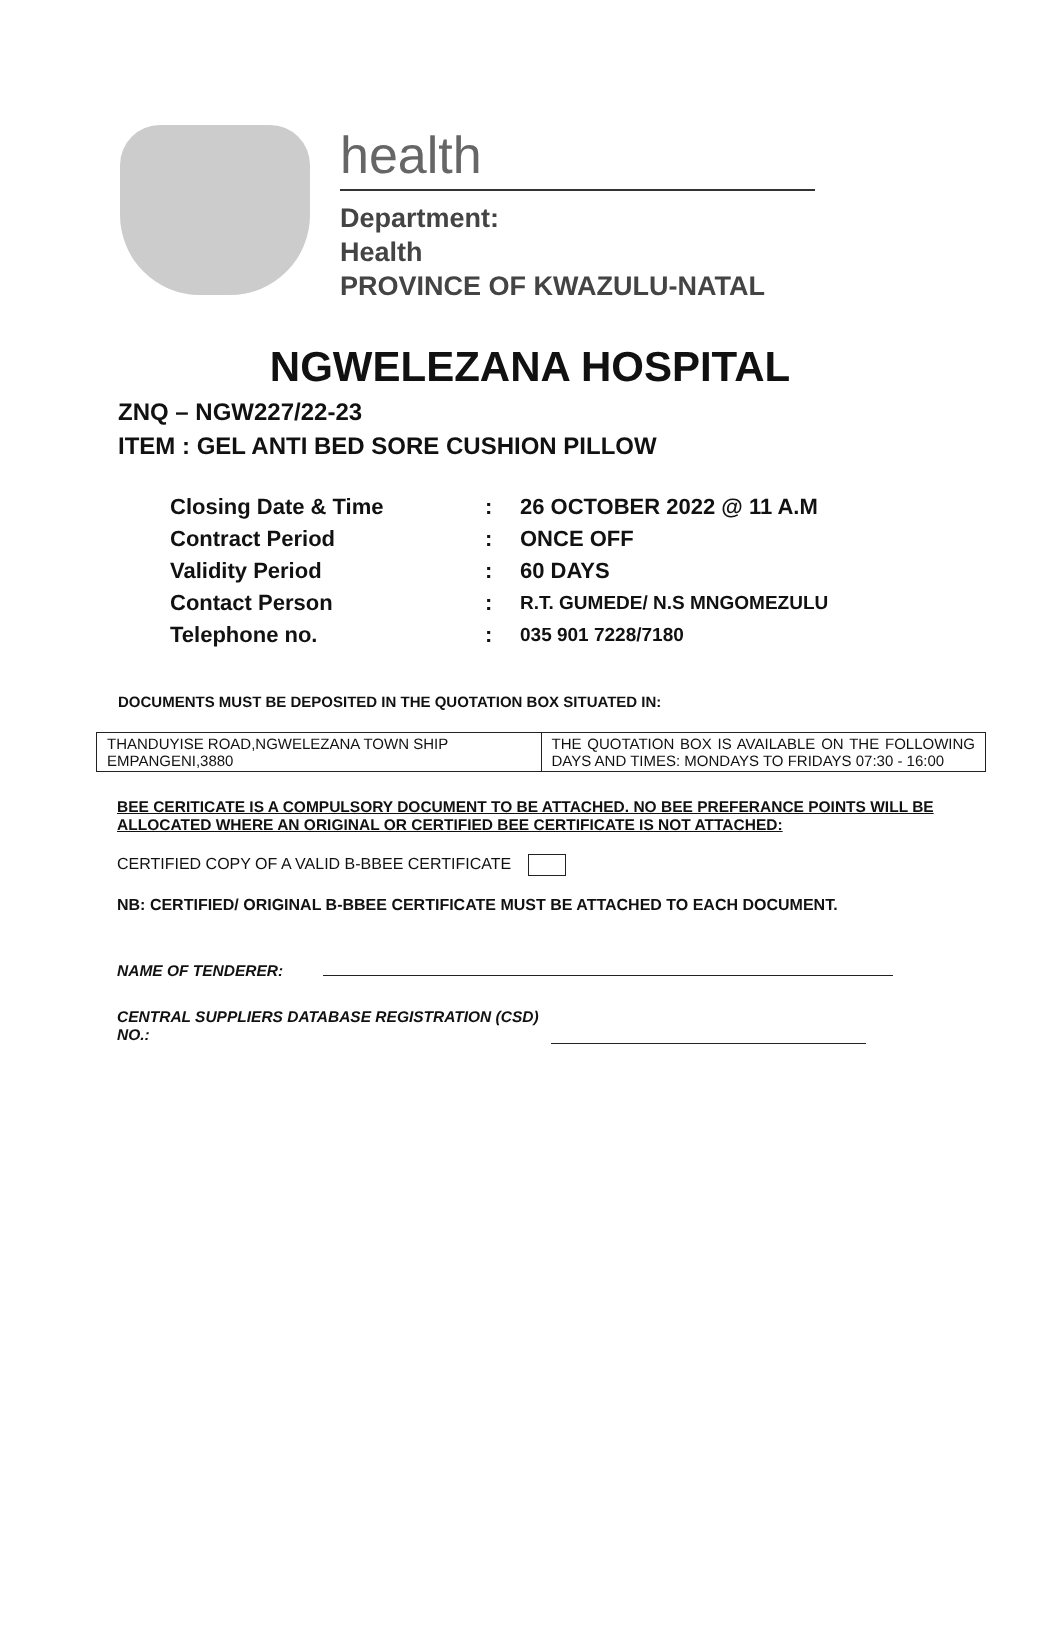health
Department:
Health
PROVINCE OF KWAZULU-NATAL
NGWELEZANA HOSPITAL
ZNQ – NGW227/22-23
ITEM : GEL ANTI BED SORE CUSHION PILLOW
| Closing Date & Time | : | 26 OCTOBER 2022 @ 11 A.M |
| Contract Period | : | ONCE OFF |
| Validity Period | : | 60 DAYS |
| Contact Person | : | R.T. GUMEDE/ N.S MNGOMEZULU |
| Telephone no. | : | 035 901 7228/7180 |
DOCUMENTS MUST BE DEPOSITED IN THE QUOTATION BOX SITUATED IN:
| THANDUYISE ROAD,NGWELEZANA TOWN SHIP EMPANGENI,3880 | THE QUOTATION BOX IS AVAILABLE ON THE FOLLOWING DAYS AND TIMES: MONDAYS TO FRIDAYS 07:30 - 16:00 |
BEE CERITICATE IS A COMPULSORY DOCUMENT TO BE ATTACHED. NO BEE PREFERANCE POINTS WILL BE ALLOCATED WHERE AN ORIGINAL OR CERTIFIED BEE CERTIFICATE IS NOT ATTACHED:
CERTIFIED COPY OF A VALID B-BBEE CERTIFICATE
NB: CERTIFIED/ ORIGINAL B-BBEE CERTIFICATE MUST BE ATTACHED TO EACH DOCUMENT.
NAME OF TENDERER:
CENTRAL SUPPLIERS DATABASE REGISTRATION (CSD)
NO.: